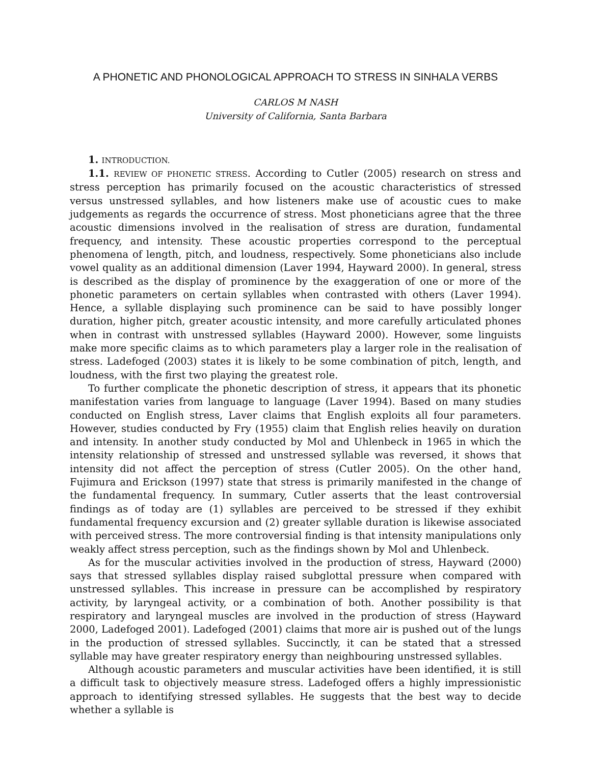A PHONETIC AND PHONOLOGICAL APPROACH TO STRESS IN SINHALA VERBS
CARLOS M NASH
University of California, Santa Barbara
1. INTRODUCTION.
1.1. REVIEW OF PHONETIC STRESS. According to Cutler (2005) research on stress and stress perception has primarily focused on the acoustic characteristics of stressed versus unstressed syllables, and how listeners make use of acoustic cues to make judgements as regards the occurrence of stress. Most phoneticians agree that the three acoustic dimensions involved in the realisation of stress are duration, fundamental frequency, and intensity. These acoustic properties correspond to the perceptual phenomena of length, pitch, and loudness, respectively. Some phoneticians also include vowel quality as an additional dimension (Laver 1994, Hayward 2000). In general, stress is described as the display of prominence by the exaggeration of one or more of the phonetic parameters on certain syllables when contrasted with others (Laver 1994). Hence, a syllable displaying such prominence can be said to have possibly longer duration, higher pitch, greater acoustic intensity, and more carefully articulated phones when in contrast with unstressed syllables (Hayward 2000). However, some linguists make more specific claims as to which parameters play a larger role in the realisation of stress. Ladefoged (2003) states it is likely to be some combination of pitch, length, and loudness, with the first two playing the greatest role.
To further complicate the phonetic description of stress, it appears that its phonetic manifestation varies from language to language (Laver 1994). Based on many studies conducted on English stress, Laver claims that English exploits all four parameters. However, studies conducted by Fry (1955) claim that English relies heavily on duration and intensity. In another study conducted by Mol and Uhlenbeck in 1965 in which the intensity relationship of stressed and unstressed syllable was reversed, it shows that intensity did not affect the perception of stress (Cutler 2005). On the other hand, Fujimura and Erickson (1997) state that stress is primarily manifested in the change of the fundamental frequency. In summary, Cutler asserts that the least controversial findings as of today are (1) syllables are perceived to be stressed if they exhibit fundamental frequency excursion and (2) greater syllable duration is likewise associated with perceived stress. The more controversial finding is that intensity manipulations only weakly affect stress perception, such as the findings shown by Mol and Uhlenbeck.
As for the muscular activities involved in the production of stress, Hayward (2000) says that stressed syllables display raised subglottal pressure when compared with unstressed syllables. This increase in pressure can be accomplished by respiratory activity, by laryngeal activity, or a combination of both. Another possibility is that respiratory and laryngeal muscles are involved in the production of stress (Hayward 2000, Ladefoged 2001). Ladefoged (2001) claims that more air is pushed out of the lungs in the production of stressed syllables. Succinctly, it can be stated that a stressed syllable may have greater respiratory energy than neighbouring unstressed syllables.
Although acoustic parameters and muscular activities have been identified, it is still a difficult task to objectively measure stress. Ladefoged offers a highly impressionistic approach to identifying stressed syllables. He suggests that the best way to decide whether a syllable is